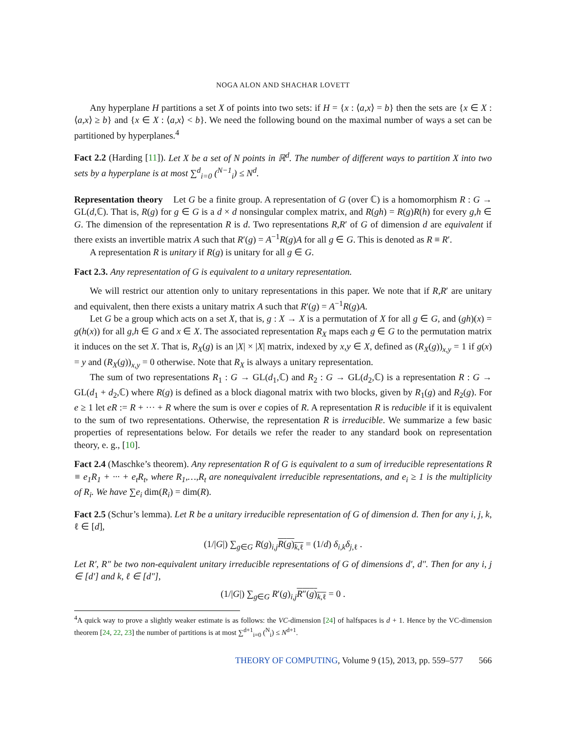NOGA ALON AND SHACHAR LOVETT
Any hyperplane H partitions a set X of points into two sets: if H = {x : ⟨a,x⟩ = b} then the sets are {x ∈ X : ⟨a,x⟩ ≥ b} and {x ∈ X : ⟨a,x⟩ < b}. We need the following bound on the maximal number of ways a set can be partitioned by hyperplanes.<sup>4</sup>
Fact 2.2 (Harding [11]). Let X be a set of N points in ℝ<sup>d</sup>. The number of different ways to partition X into two sets by a hyperplane is at most ∑<sup>d</sup><sub>i=0</sub> (<sup>N−1</sup><sub>i</sub>) ≤ N<sup>d</sup>.
Representation theory Let G be a finite group. A representation of G (over ℂ) is a homomorphism R : G → GL(d,ℂ). That is, R(g) for g ∈ G is a d × d nonsingular complex matrix, and R(gh) = R(g)R(h) for every g,h ∈ G. The dimension of the representation R is d. Two representations R,R′ of G of dimension d are equivalent if there exists an invertible matrix A such that R′(g) = A<sup>−1</sup>R(g)A for all g ∈ G. This is denoted as R ≡ R′.
A representation R is unitary if R(g) is unitary for all g ∈ G.
Fact 2.3. Any representation of G is equivalent to a unitary representation.
We will restrict our attention only to unitary representations in this paper. We note that if R,R′ are unitary and equivalent, then there exists a unitary matrix A such that R′(g) = A<sup>−1</sup>R(g)A.
Let G be a group which acts on a set X, that is, g : X → X is a permutation of X for all g ∈ G, and (gh)(x) = g(h(x)) for all g,h ∈ G and x ∈ X. The associated representation R<sub>X</sub> maps each g ∈ G to the permutation matrix it induces on the set X. That is, R<sub>X</sub>(g) is an |X| × |X| matrix, indexed by x,y ∈ X, defined as (R<sub>X</sub>(g))<sub>x,y</sub> = 1 if g(x) = y and (R<sub>X</sub>(g))<sub>x,y</sub> = 0 otherwise. Note that R<sub>X</sub> is always a unitary representation.
The sum of two representations R<sub>1</sub> : G → GL(d<sub>1</sub>,ℂ) and R<sub>2</sub> : G → GL(d<sub>2</sub>,ℂ) is a representation R : G → GL(d<sub>1</sub> + d<sub>2</sub>,ℂ) where R(g) is defined as a block diagonal matrix with two blocks, given by R<sub>1</sub>(g) and R<sub>2</sub>(g). For e ≥ 1 let eR := R + ··· + R where the sum is over e copies of R. A representation R is reducible if it is equivalent to the sum of two representations. Otherwise, the representation R is irreducible. We summarize a few basic properties of representations below. For details we refer the reader to any standard book on representation theory, e. g., [10].
Fact 2.4 (Maschke’s theorem). Any representation R of G is equivalent to a sum of irreducible representations R ≡ e<sub>1</sub>R<sub>1</sub> + ··· + e<sub>t</sub>R<sub>t</sub>, where R<sub>1</sub>,…,R<sub>t</sub> are nonequivalent irreducible representations, and e<sub>i</sub> ≥ 1 is the multiplicity of R<sub>i</sub>. We have ∑e<sub>i</sub> dim(R<sub>i</sub>) = dim(R).
Fact 2.5 (Schur’s lemma). Let R be a unitary irreducible representation of G of dimension d. Then for any i, j, k, ℓ ∈ [d],
(1/|G|) ∑<sub>g∈G</sub> R(g)<sub>i,j</sub>R(g)<sub>k,ℓ</sub> = (1/d) δ<sub>i,k</sub>δ<sub>j,ℓ</sub> .
Let R′, R″ be two non-equivalent unitary irreducible representations of G of dimensions d′, d″. Then for any i, j ∈ [d′] and k, ℓ ∈ [d″],
(1/|G|) ∑<sub>g∈G</sub> R′(g)<sub>i,j</sub>R″(g)<sub>k,ℓ</sub> = 0 .
<sup>4</sup> A quick way to prove a slightly weaker estimate is as follows: the VC-dimension [24] of halfspaces is d + 1. Hence by the VC-dimension theorem [24, 22, 23] the number of partitions is at most ∑<sup>d+1</sup><sub>i=0</sub> (<sup>N</sup><sub>i</sub>) ≤ N<sup>d+1</sup>.
THEORY OF COMPUTING, Volume 9 (15), 2013, pp. 559–577 566